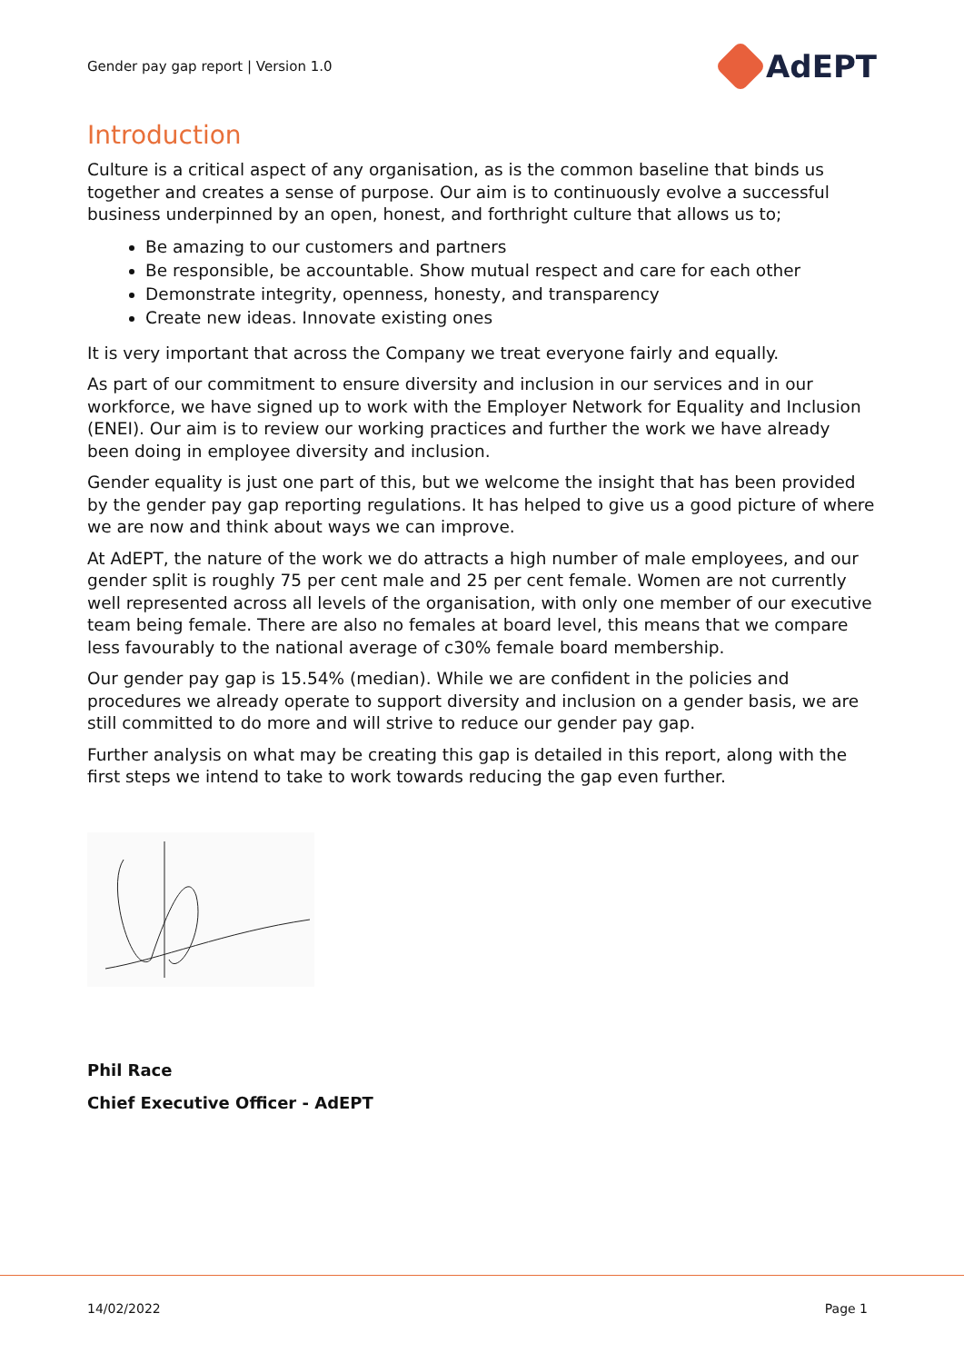Gender pay gap report | Version 1.0 AdEPT
Introduction
Culture is a critical aspect of any organisation, as is the common baseline that binds us together and creates a sense of purpose. Our aim is to continuously evolve a successful business underpinned by an open, honest, and forthright culture that allows us to;
Be amazing to our customers and partners
Be responsible, be accountable. Show mutual respect and care for each other
Demonstrate integrity, openness, honesty, and transparency
Create new ideas. Innovate existing ones
It is very important that across the Company we treat everyone fairly and equally.
As part of our commitment to ensure diversity and inclusion in our services and in our workforce, we have signed up to work with the Employer Network for Equality and Inclusion (ENEI). Our aim is to review our working practices and further the work we have already been doing in employee diversity and inclusion.
Gender equality is just one part of this, but we welcome the insight that has been provided by the gender pay gap reporting regulations. It has helped to give us a good picture of where we are now and think about ways we can improve.
At AdEPT, the nature of the work we do attracts a high number of male employees, and our gender split is roughly 75 per cent male and 25 per cent female. Women are not currently well represented across all levels of the organisation, with only one member of our executive team being female. There are also no females at board level, this means that we compare less favourably to the national average of c30% female board membership.
Our gender pay gap is 15.54% (median). While we are confident in the policies and procedures we already operate to support diversity and inclusion on a gender basis, we are still committed to do more and will strive to reduce our gender pay gap.
Further analysis on what may be creating this gap is detailed in this report, along with the first steps we intend to take to work towards reducing the gap even further.
Phil Race
Chief Executive Officer - AdEPT
14/02/2022 Page 1